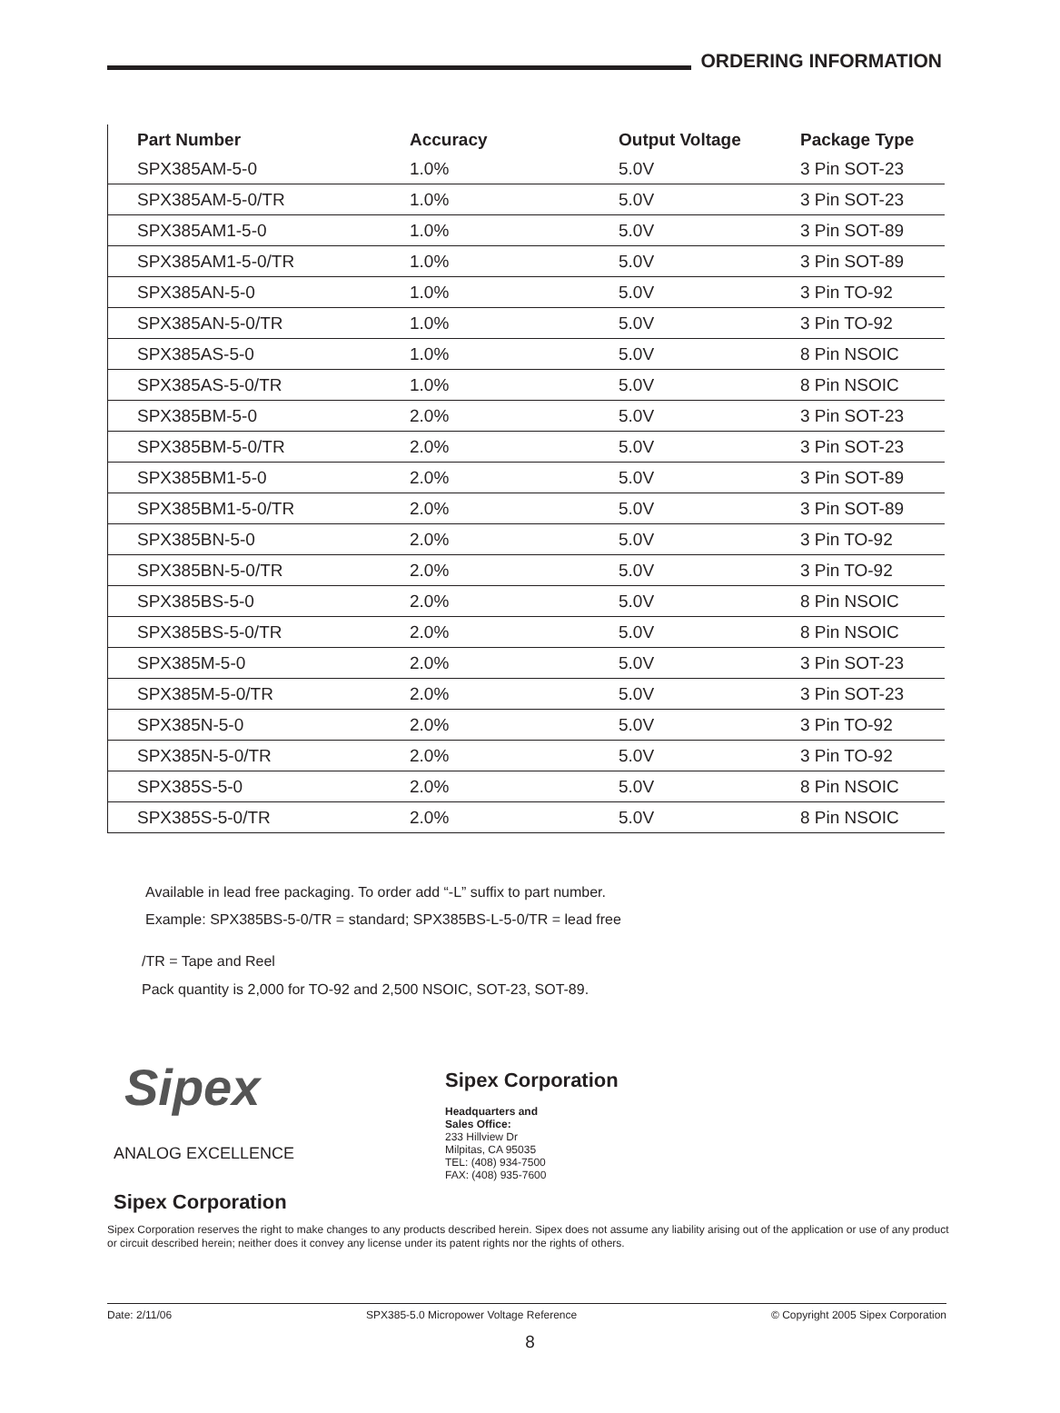ORDERING INFORMATION
| Part Number | Accuracy | Output Voltage | Package Type |
| --- | --- | --- | --- |
| SPX385AM-5-0 | 1.0% | 5.0V | 3 Pin SOT-23 |
| SPX385AM-5-0/TR | 1.0% | 5.0V | 3 Pin SOT-23 |
| SPX385AM1-5-0 | 1.0% | 5.0V | 3 Pin SOT-89 |
| SPX385AM1-5-0/TR | 1.0% | 5.0V | 3 Pin SOT-89 |
| SPX385AN-5-0 | 1.0% | 5.0V | 3 Pin TO-92 |
| SPX385AN-5-0/TR | 1.0% | 5.0V | 3 Pin TO-92 |
| SPX385AS-5-0 | 1.0% | 5.0V | 8 Pin NSOIC |
| SPX385AS-5-0/TR | 1.0% | 5.0V | 8 Pin NSOIC |
| SPX385BM-5-0 | 2.0% | 5.0V | 3 Pin SOT-23 |
| SPX385BM-5-0/TR | 2.0% | 5.0V | 3 Pin SOT-23 |
| SPX385BM1-5-0 | 2.0% | 5.0V | 3 Pin SOT-89 |
| SPX385BM1-5-0/TR | 2.0% | 5.0V | 3 Pin SOT-89 |
| SPX385BN-5-0 | 2.0% | 5.0V | 3 Pin TO-92 |
| SPX385BN-5-0/TR | 2.0% | 5.0V | 3 Pin TO-92 |
| SPX385BS-5-0 | 2.0% | 5.0V | 8 Pin NSOIC |
| SPX385BS-5-0/TR | 2.0% | 5.0V | 8 Pin NSOIC |
| SPX385M-5-0 | 2.0% | 5.0V | 3 Pin SOT-23 |
| SPX385M-5-0/TR | 2.0% | 5.0V | 3 Pin SOT-23 |
| SPX385N-5-0 | 2.0% | 5.0V | 3 Pin TO-92 |
| SPX385N-5-0/TR | 2.0% | 5.0V | 3 Pin TO-92 |
| SPX385S-5-0 | 2.0% | 5.0V | 8 Pin NSOIC |
| SPX385S-5-0/TR | 2.0% | 5.0V | 8 Pin NSOIC |
Available in lead free packaging. To order add “-L” suffix to part number.
Example: SPX385BS-5-0/TR = standard; SPX385BS-L-5-0/TR = lead free
/TR = Tape and Reel
Pack quantity is 2,000 for TO-92 and 2,500 NSOIC, SOT-23, SOT-89.
Sipex
ANALOG EXCELLENCE
Sipex Corporation
Sipex Corporation
Headquarters and
Sales Office:
233 Hillview Dr
Milpitas, CA 95035
TEL: (408) 934-7500
FAX: (408) 935-7600
Sipex Corporation reserves the right to make changes to any products described herein. Sipex does not assume any liability arising out of the application or use of any product or circuit described herein; neither does it convey any license under its patent rights nor the rights of others.
Date: 2/11/06 SPX385-5.0 Micropower Voltage Reference © Copyright 2005 Sipex Corporation
8